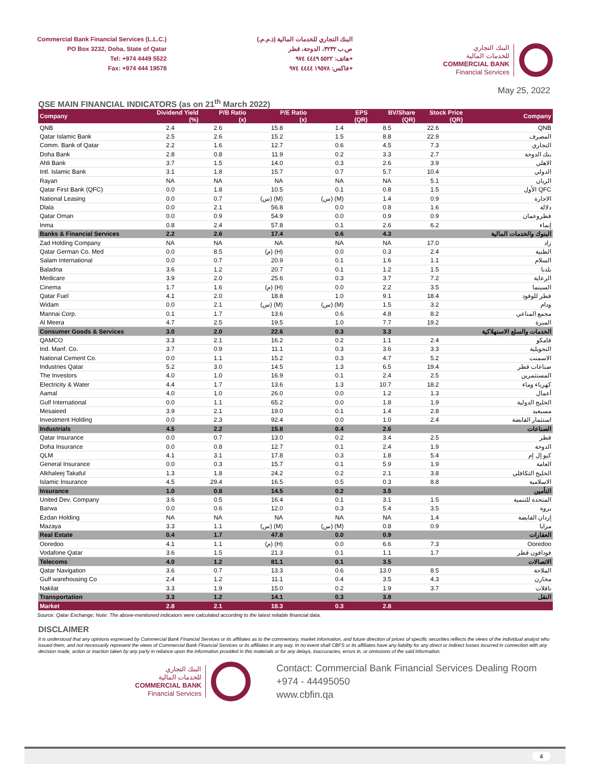Commercial Bank Financial Services (L.L.C.)
PO Box 3232, Doha, State of Qatar
Tel: +974 4449 5522
Fax: +974 444 19578
البنك التجاري للخدمات المالية (ذ.م.م.)
ص.ب ٣٢٣٢، الدوحة، قطر
هاتف: ٥٥٢٢ ٤٤٤٩ ٩٧٤+
فاكس: ١٩٥٧٨ ٤٤٤٤ ٩٧٤+
البنك التجاري
للخدمات المالية
COMMERCIAL BANK
Financial Services
May 25, 2022
QSE MAIN FINANCIAL INDICATORS (as on 21<sup>th</sup> March 2022)
| Company | Dividend Yield (%) | P/B Ratio (x) | P/E Ratio (x) | EPS (QR) | BV/Share (QR) | Stock Price (QR) | Company |
| --- | --- | --- | --- | --- | --- | --- | --- |
| QNB | 2.4 | 2.6 | 15.8 | 1.4 | 8.5 | 22.6 | QNB |
| Qatar Islamic Bank | 2.5 | 2.6 | 15.2 | 1.5 | 8.8 | 22.9 | المصرف |
| Comm. Bank of Qatar | 2.2 | 1.6 | 12.7 | 0.6 | 4.5 | 7.3 | التجاري |
| Doha Bank | 2.8 | 0.8 | 11.9 | 0.2 | 3.3 | 2.7 | بنك الدوحة |
| Ahli Bank | 3.7 | 1.5 | 14.0 | 0.3 | 2.6 | 3.9 | الاهلي |
| Intl. Islamic Bank | 3.1 | 1.8 | 15.7 | 0.7 | 5.7 | 10.4 | الدولي |
| Rayan | NA | NA | NA | NA | NA | 5.1 | الريان |
| Qatar First Bank (QFC) | 0.0 | 1.8 | 10.5 | 0.1 | 0.8 | 1.5 | الأول QFC |
| National Leasing | 0.0 | 0.7 | (س) (M) | (س) (M) | 1.4 | 0.9 | الاجارة |
| Dlala | 0.0 | 2.1 | 56.8 | 0.0 | 0.8 | 1.6 | دلالة |
| Qatar Oman | 0.0 | 0.9 | 54.9 | 0.0 | 0.9 | 0.9 | قطروعمان |
| Inma | 0.8 | 2.4 | 57.8 | 0.1 | 2.6 | 6.2 | إنماء |
| Banks & Financial Services | 2.2 | 2.6 | 17.4 | 0.6 | 4.3 | | البنوك والخدمات المالية |
| Zad Holding Company | NA | NA | NA | NA | NA | 17.0 | زاد |
| Qatar German Co. Med | 0.0 | 8.5 | (م) (H) | 0.0 | 0.3 | 2.4 | الطبية |
| Salam International | 0.0 | 0.7 | 20.9 | 0.1 | 1.6 | 1.1 | السلام |
| Baladna | 3.6 | 1.2 | 20.7 | 0.1 | 1.2 | 1.5 | بلدنا |
| Medicare | 3.9 | 2.0 | 25.6 | 0.3 | 3.7 | 7.2 | الرعاية |
| Cinema | 1.7 | 1.6 | (م) (H) | 0.0 | 2.2 | 3.5 | السينما |
| Qatar Fuel | 4.1 | 2.0 | 18.8 | 1.0 | 9.1 | 18.4 | قطر للوقود |
| Widam | 0.0 | 2.1 | (س) (M) | (س) (M) | 1.5 | 3.2 | ودام |
| Mannai Corp. | 0.1 | 1.7 | 13.6 | 0.6 | 4.8 | 8.2 | مجمع المناعي |
| Al Meera | 4.7 | 2.5 | 19.5 | 1.0 | 7.7 | 19.2 | الميرة |
| Consumer Goods & Services | 3.0 | 2.0 | 22.6 | 0.3 | 3.3 | | الخدمات والسلع الاستهلاكية |
| QAMCO | 3.3 | 2.1 | 16.2 | 0.2 | 1.1 | 2.4 | قامكو |
| Ind. Manf. Co. | 3.7 | 0.9 | 11.1 | 0.3 | 3.6 | 3.3 | التحويلية |
| National Cement Co. | 0.0 | 1.1 | 15.2 | 0.3 | 4.7 | 5.2 | الاسمنت |
| Industries Qatar | 5.2 | 3.0 | 14.5 | 1.3 | 6.5 | 19.4 | صناعات قطر |
| The Investors | 4.0 | 1.0 | 16.9 | 0.1 | 2.4 | 2.5 | المستثمرين |
| Electricity & Water | 4.4 | 1.7 | 13.6 | 1.3 | 10.7 | 18.2 | كهرباء وماء |
| Aamal | 4.0 | 1.0 | 26.0 | 0.0 | 1.2 | 1.3 | أعمال |
| Gulf International | 0.0 | 1.1 | 65.2 | 0.0 | 1.8 | 1.9 | الخليج الدولية |
| Mesaieed | 3.9 | 2.1 | 19.0 | 0.1 | 1.4 | 2.8 | مسيعيد |
| Investment Holding | 0.0 | 2.3 | 92.4 | 0.0 | 1.0 | 2.4 | استثمار القابضة |
| Industrials | 4.5 | 2.2 | 15.8 | 0.4 | 2.6 | | الصناعات |
| Qatar Insurance | 0.0 | 0.7 | 13.0 | 0.2 | 3.4 | 2.5 | قطر |
| Doha Insurance | 0.0 | 0.8 | 12.7 | 0.1 | 2.4 | 1.9 | الدوحة |
| QLM | 4.1 | 3.1 | 17.8 | 0.3 | 1.8 | 5.4 | كيو إل إم |
| General Insurance | 0.0 | 0.3 | 15.7 | 0.1 | 5.9 | 1.9 | العامة |
| Alkhaleej Takaful | 1.3 | 1.8 | 24.2 | 0.2 | 2.1 | 3.8 | الخليج التكافلي |
| Islamic Insurance | 4.5 | 29.4 | 16.5 | 0.5 | 0.3 | 8.8 | الاسلامية |
| Insurance | 1.0 | 0.8 | 14.5 | 0.2 | 3.5 | | التأمين |
| United Dev. Company | 3.6 | 0.5 | 16.4 | 0.1 | 3.1 | 1.5 | المتحدة للتنمية |
| Barwa | 0.0 | 0.6 | 12.0 | 0.3 | 5.4 | 3.5 | بروة |
| Ezdan Holding | NA | NA | NA | NA | NA | 1.4 | إزدان القابضة |
| Mazaya | 3.3 | 1.1 | (س) (M) | (س) (M) | 0.8 | 0.9 | مزايا |
| Real Estate | 0.4 | 1.7 | 47.8 | 0.0 | 0.9 | | العقارات |
| Ooredoo | 4.1 | 1.1 | (م) (H) | 0.0 | 6.6 | 7.3 | Ooredoo |
| Vodafone Qatar | 3.6 | 1.5 | 21.3 | 0.1 | 1.1 | 1.7 | فودافون قطر |
| Telecoms | 4.0 | 1.2 | 81.1 | 0.1 | 3.5 | | الاتصالات |
| Qatar Navigation | 3.6 | 0.7 | 13.3 | 0.6 | 13.0 | 8.5 | الملاحة |
| Gulf warehousing Co | 2.4 | 1.2 | 11.1 | 0.4 | 3.5 | 4.3 | مخازن |
| Nakilat | 3.3 | 1.9 | 15.0 | 0.2 | 1.9 | 3.7 | ناقلات |
| Transportation | 3.3 | 1.2 | 14.1 | 0.3 | 3.8 | | النقل |
| Market | 2.8 | 2.1 | 18.3 | 0.3 | 2.8 | | |
Source: Qatar Exchange; Note: The above-mentioned indicators were calculated according to the latest reliable financial data.
DISCLAIMER
It is understood that any opinions expressed by Commercial Bank Financial Services or its affiliates as to the commentary, market information, and future direction of prices of specific securities reflects the views of the individual analyst who issued them, and not necessarily represent the views of Commercial Bank Financial Services or its affiliates in any way. In no event shall CBFS or its affiliates have any liability for any direct or indirect losses incurred in connection with any decision made, action or inaction taken by any party in reliance upon the information provided in this materials or for any delays, inaccuracies, errors in, or omissions of the said information.
البنك التجاري
للخدمات المالية
COMMERCIAL BANK
Financial Services
Contact: Commercial Bank Financial Services Dealing Room
+974 - 44495050
www.cbfin.qa
4